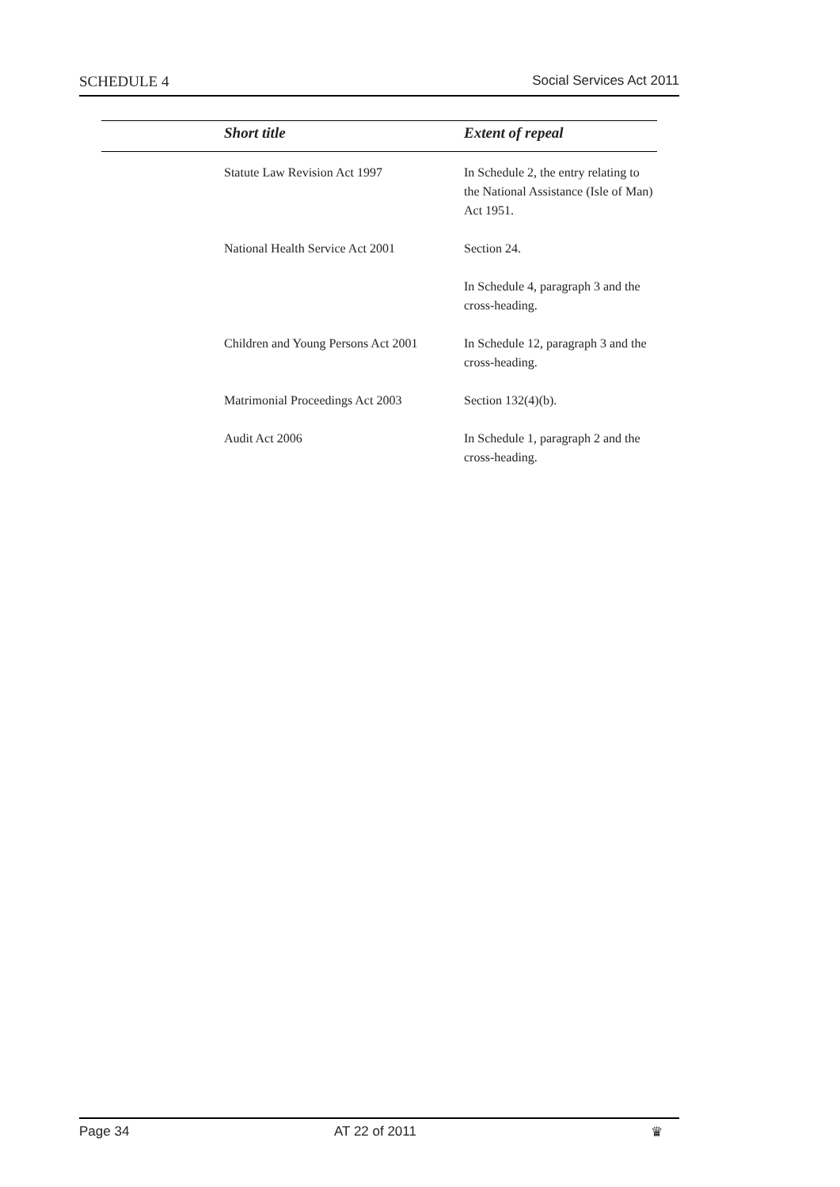SCHEDULE 4 Social Services Act 2011
| | Short title | Extent of repeal |
| --- | --- | --- |
| | Statute Law Revision Act 1997 | In Schedule 2, the entry relating to the National Assistance (Isle of Man) Act 1951. |
| | National Health Service Act 2001 | Section 24. |
| | | In Schedule 4, paragraph 3 and the cross-heading. |
| | Children and Young Persons Act 2001 | In Schedule 12, paragraph 3 and the cross-heading. |
| | Matrimonial Proceedings Act 2003 | Section 132(4)(b). |
| | Audit Act 2006 | In Schedule 1, paragraph 2 and the cross-heading. |
Page 34 AT 22 of 2011 ♛